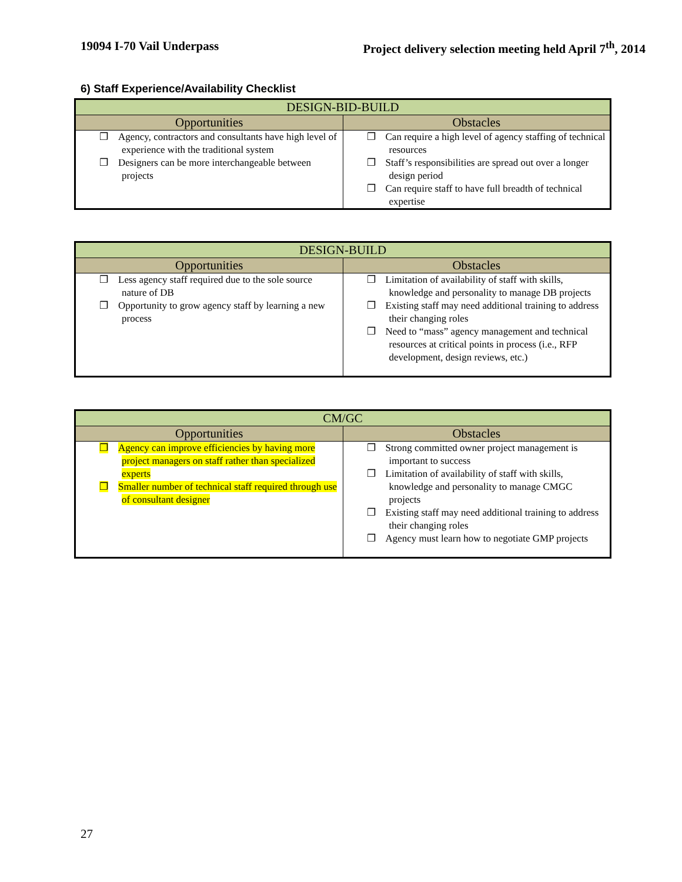19094 I-70 Vail Underpass Project delivery selection meeting held April 7<sup>th</sup>, 2014
6) Staff Experience/Availability Checklist
| DESIGN-BID-BUILD | |
| --- | --- |
| Opportunities | Obstacles |
| ❐ Agency, contractors and consultants have high level of experience with the traditional system ❐ Designers can be more interchangeable between projects | ❐ Can require a high level of agency staffing of technical resources ❐ Staff’s responsibilities are spread out over a longer design period ❐ Can require staff to have full breadth of technical expertise |
| DESIGN-BUILD | |
| --- | --- |
| Opportunities | Obstacles |
| ❐ Less agency staff required due to the sole source nature of DB ❐ Opportunity to grow agency staff by learning a new process | ❐ Limitation of availability of staff with skills, knowledge and personality to manage DB projects ❐ Existing staff may need additional training to address their changing roles ❐ Need to “mass” agency management and technical resources at critical points in process (i.e., RFP development, design reviews, etc.) |
| CM/GC | |
| --- | --- |
| Opportunities | Obstacles |
| ❐ Agency can improve efficiencies by having more project managers on staff rather than specialized experts ❐ Smaller number of technical staff required through use of consultant designer | ❐ Strong committed owner project management is important to success ❐ Limitation of availability of staff with skills, knowledge and personality to manage CMGC projects ❐ Existing staff may need additional training to address their changing roles ❐ Agency must learn how to negotiate GMP projects |
27